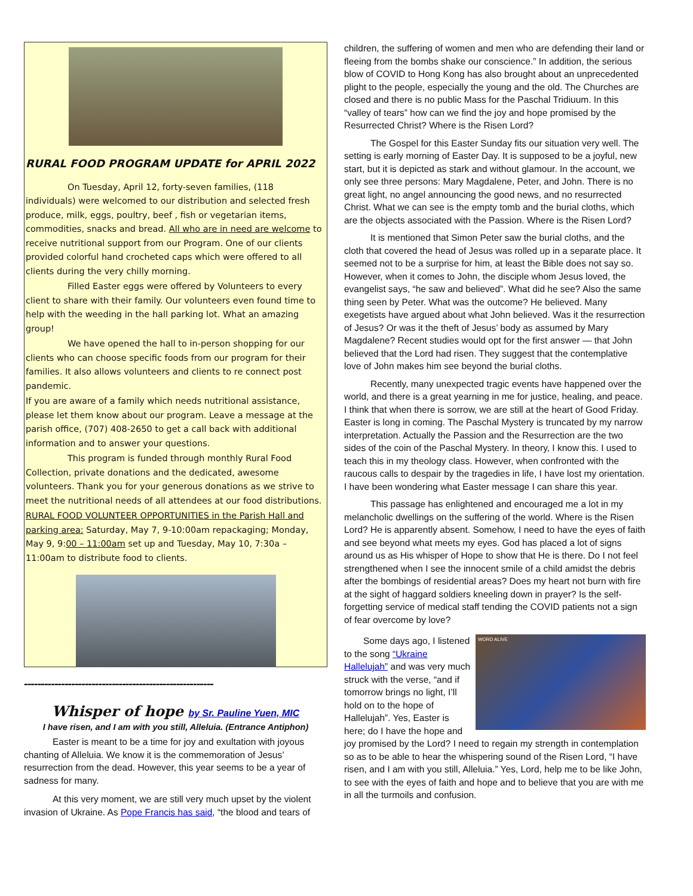RURAL FOOD PROGRAM UPDATE for APRIL 2022
On Tuesday, April 12, forty-seven families, (118 individuals) were welcomed to our distribution and selected fresh produce, milk, eggs, poultry, beef , fish or vegetarian items, commodities, snacks and bread. All who are in need are welcome to receive nutritional support from our Program. One of our clients provided colorful hand crocheted caps which were offered to all clients during the very chilly morning.
Filled Easter eggs were offered by Volunteers to every client to share with their family. Our volunteers even found time to help with the weeding in the hall parking lot. What an amazing group!
We have opened the hall to in-person shopping for our clients who can choose specific foods from our program for their families. It also allows volunteers and clients to re connect post pandemic.
If you are aware of a family which needs nutritional assistance, please let them know about our program. Leave a message at the parish office, (707) 408-2650 to get a call back with additional information and to answer your questions.
This program is funded through monthly Rural Food Collection, private donations and the dedicated, awesome volunteers. Thank you for your generous donations as we strive to meet the nutritional needs of all attendees at our food distributions.
RURAL FOOD VOLUNTEER OPPORTUNITIES in the Parish Hall and parking area: Saturday, May 7, 9-10:00am repackaging; Monday, May 9, 9:00 – 11:00am set up and Tuesday, May 10, 7:30a – 11:00am to distribute food to clients.
--------------------------------------------------------
Whisper of hope by Sr. Pauline Yuen, MIC
I have risen, and I am with you still, Alleluia. (Entrance Antiphon)
Easter is meant to be a time for joy and exultation with joyous chanting of Alleluia. We know it is the commemoration of Jesus’ resurrection from the dead. However, this year seems to be a year of sadness for many.
At this very moment, we are still very much upset by the violent invasion of Ukraine. As Pope Francis has said, “the blood and tears of
children, the suffering of women and men who are defending their land or fleeing from the bombs shake our conscience.” In addition, the serious blow of COVID to Hong Kong has also brought about an unprecedented plight to the people, especially the young and the old. The Churches are closed and there is no public Mass for the Paschal Tridiuum. In this “valley of tears” how can we find the joy and hope promised by the Resurrected Christ? Where is the Risen Lord?
The Gospel for this Easter Sunday fits our situation very well. The setting is early morning of Easter Day. It is supposed to be a joyful, new start, but it is depicted as stark and without glamour. In the account, we only see three persons: Mary Magdalene, Peter, and John. There is no great light, no angel announcing the good news, and no resurrected Christ. What we can see is the empty tomb and the burial cloths, which are the objects associated with the Passion. Where is the Risen Lord?
It is mentioned that Simon Peter saw the burial cloths, and the cloth that covered the head of Jesus was rolled up in a separate place. It seemed not to be a surprise for him, at least the Bible does not say so. However, when it comes to John, the disciple whom Jesus loved, the evangelist says, “he saw and believed”. What did he see? Also the same thing seen by Peter. What was the outcome? He believed. Many exegetists have argued about what John believed. Was it the resurrection of Jesus? Or was it the theft of Jesus’ body as assumed by Mary Magdalene? Recent studies would opt for the first answer — that John believed that the Lord had risen. They suggest that the contemplative love of John makes him see beyond the burial cloths.
Recently, many unexpected tragic events have happened over the world, and there is a great yearning in me for justice, healing, and peace. I think that when there is sorrow, we are still at the heart of Good Friday. Easter is long in coming. The Paschal Mystery is truncated by my narrow interpretation. Actually the Passion and the Resurrection are the two sides of the coin of the Paschal Mystery. In theory, I know this. I used to teach this in my theology class. However, when confronted with the raucous calls to despair by the tragedies in life, I have lost my orientation. I have been wondering what Easter message I can share this year.
This passage has enlightened and encouraged me a lot in my melancholic dwellings on the suffering of the world. Where is the Risen Lord? He is apparently absent. Somehow, I need to have the eyes of faith and see beyond what meets my eyes. God has placed a lot of signs around us as His whisper of Hope to show that He is there. Do I not feel strengthened when I see the innocent smile of a child amidst the debris after the bombings of residential areas? Does my heart not burn with fire at the sight of haggard soldiers kneeling down in prayer? Is the self-forgetting service of medical staff tending the COVID patients not a sign of fear overcome by love?
WORD ALIVE
Some days ago, I listened to the song “Ukraine Hallelujah” and was very much struck with the verse, “and if tomorrow brings no light, I’ll hold on to the hope of Hallelujah”. Yes, Easter is here; do I have the hope and joy promised by the Lord? I need to regain my strength in contemplation so as to be able to hear the whispering sound of the Risen Lord, “I have risen, and I am with you still, Alleluia.” Yes, Lord, help me to be like John, to see with the eyes of faith and hope and to believe that you are with me in all the turmoils and confusion.